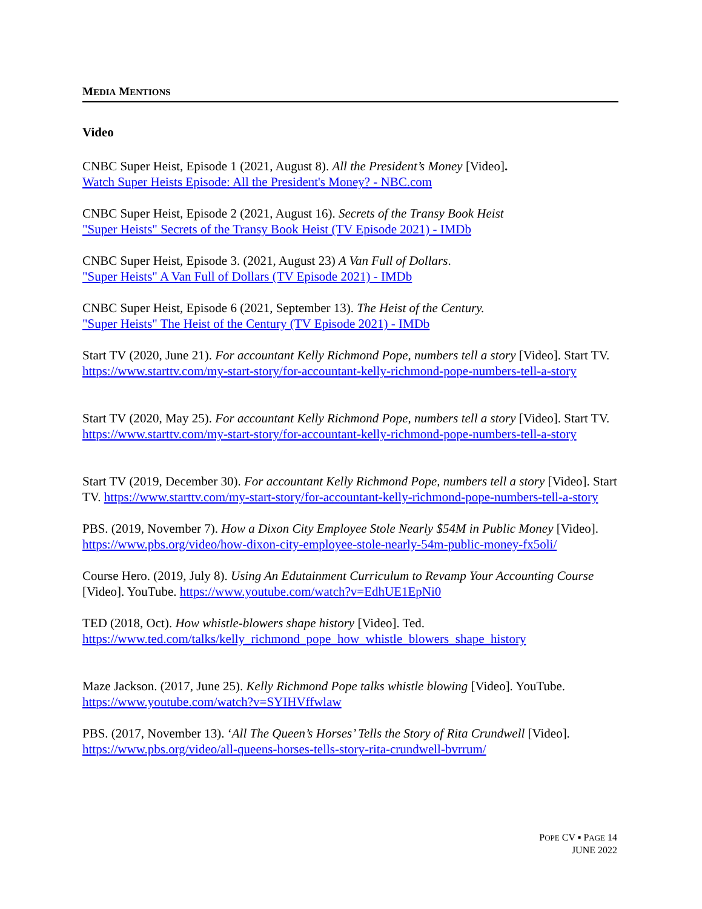MEDIA MENTIONS
Video
CNBC Super Heist, Episode 1 (2021, August 8). All the President’s Money [Video].
Watch Super Heists Episode: All the President's Money? - NBC.com
CNBC Super Heist, Episode 2 (2021, August 16). Secrets of the Transy Book Heist
"Super Heists" Secrets of the Transy Book Heist (TV Episode 2021) - IMDb
CNBC Super Heist, Episode 3. (2021, August 23) A Van Full of Dollars.
"Super Heists" A Van Full of Dollars (TV Episode 2021) - IMDb
CNBC Super Heist, Episode 6 (2021, September 13). The Heist of the Century.
"Super Heists" The Heist of the Century (TV Episode 2021) - IMDb
Start TV (2020, June 21). For accountant Kelly Richmond Pope, numbers tell a story [Video]. Start TV. https://www.starttv.com/my-start-story/for-accountant-kelly-richmond-pope-numbers-tell-a-story
Start TV (2020, May 25). For accountant Kelly Richmond Pope, numbers tell a story [Video]. Start TV. https://www.starttv.com/my-start-story/for-accountant-kelly-richmond-pope-numbers-tell-a-story
Start TV (2019, December 30). For accountant Kelly Richmond Pope, numbers tell a story [Video]. Start TV. https://www.starttv.com/my-start-story/for-accountant-kelly-richmond-pope-numbers-tell-a-story
PBS. (2019, November 7). How a Dixon City Employee Stole Nearly $54M in Public Money [Video]. https://www.pbs.org/video/how-dixon-city-employee-stole-nearly-54m-public-money-fx5oli/
Course Hero. (2019, July 8). Using An Edutainment Curriculum to Revamp Your Accounting Course [Video]. YouTube. https://www.youtube.com/watch?v=EdhUE1EpNi0
TED (2018, Oct). How whistle-blowers shape history [Video]. Ted.
https://www.ted.com/talks/kelly_richmond_pope_how_whistle_blowers_shape_history
Maze Jackson. (2017, June 25). Kelly Richmond Pope talks whistle blowing [Video]. YouTube.
https://www.youtube.com/watch?v=SYIHVffwlaw
PBS. (2017, November 13). ‘All The Queen’s Horses’ Tells the Story of Rita Crundwell [Video].
https://www.pbs.org/video/all-queens-horses-tells-story-rita-crundwell-bvrrum/
POPE CV ▪ PAGE 14
JUNE 2022